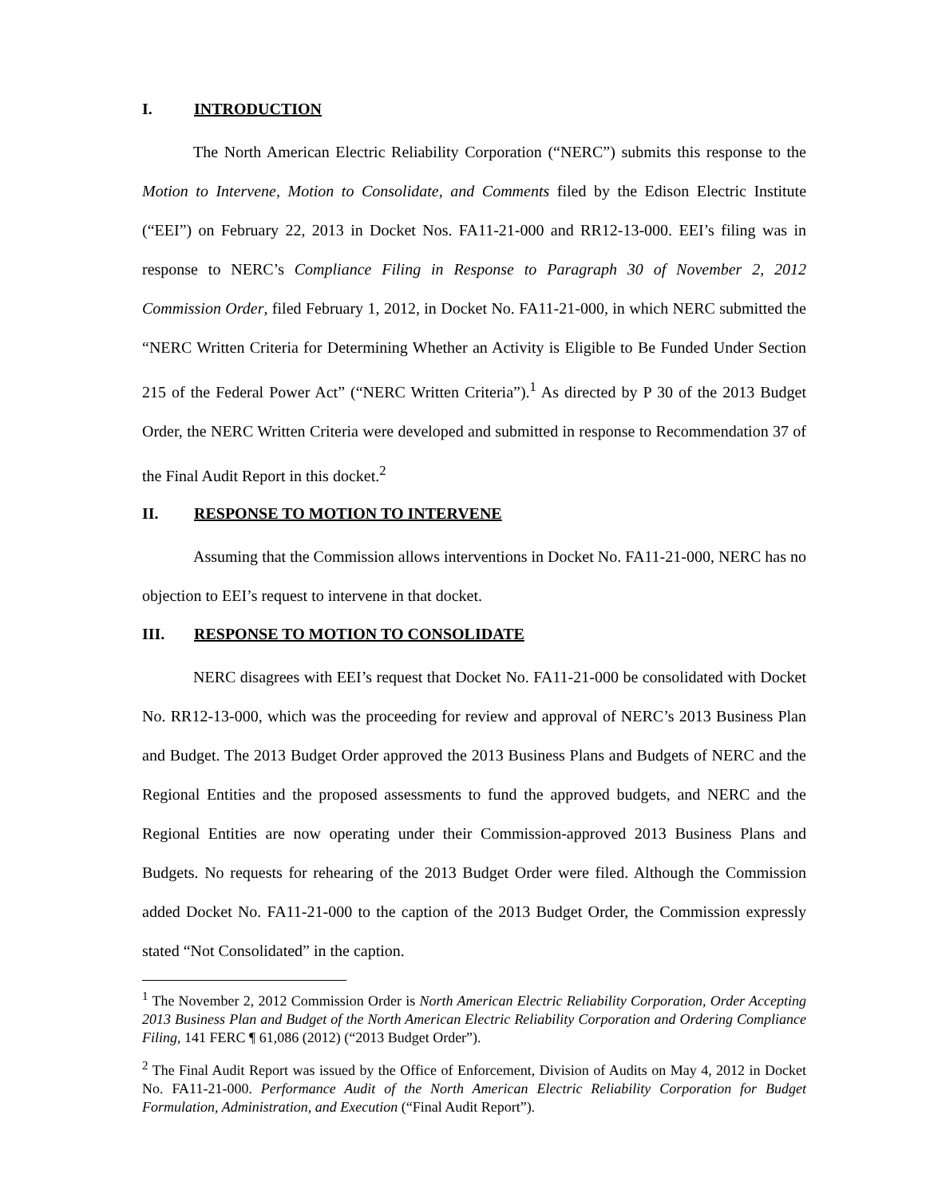I. INTRODUCTION
The North American Electric Reliability Corporation (“NERC”) submits this response to the Motion to Intervene, Motion to Consolidate, and Comments filed by the Edison Electric Institute (“EEI”) on February 22, 2013 in Docket Nos. FA11-21-000 and RR12-13-000. EEI’s filing was in response to NERC’s Compliance Filing in Response to Paragraph 30 of November 2, 2012 Commission Order, filed February 1, 2012, in Docket No. FA11-21-000, in which NERC submitted the “NERC Written Criteria for Determining Whether an Activity is Eligible to Be Funded Under Section 215 of the Federal Power Act” (“NERC Written Criteria”).<sup>1</sup> As directed by P 30 of the 2013 Budget Order, the NERC Written Criteria were developed and submitted in response to Recommendation 37 of the Final Audit Report in this docket.<sup>2</sup>
II. RESPONSE TO MOTION TO INTERVENE
Assuming that the Commission allows interventions in Docket No. FA11-21-000, NERC has no objection to EEI’s request to intervene in that docket.
III. RESPONSE TO MOTION TO CONSOLIDATE
NERC disagrees with EEI’s request that Docket No. FA11-21-000 be consolidated with Docket No. RR12-13-000, which was the proceeding for review and approval of NERC’s 2013 Business Plan and Budget. The 2013 Budget Order approved the 2013 Business Plans and Budgets of NERC and the Regional Entities and the proposed assessments to fund the approved budgets, and NERC and the Regional Entities are now operating under their Commission-approved 2013 Business Plans and Budgets. No requests for rehearing of the 2013 Budget Order were filed. Although the Commission added Docket No. FA11-21-000 to the caption of the 2013 Budget Order, the Commission expressly stated “Not Consolidated” in the caption.
<sup>1</sup> The November 2, 2012 Commission Order is North American Electric Reliability Corporation, Order Accepting 2013 Business Plan and Budget of the North American Electric Reliability Corporation and Ordering Compliance Filing, 141 FERC ¶ 61,086 (2012) (“2013 Budget Order”).
<sup>2</sup> The Final Audit Report was issued by the Office of Enforcement, Division of Audits on May 4, 2012 in Docket No. FA11-21-000. Performance Audit of the North American Electric Reliability Corporation for Budget Formulation, Administration, and Execution (“Final Audit Report”).